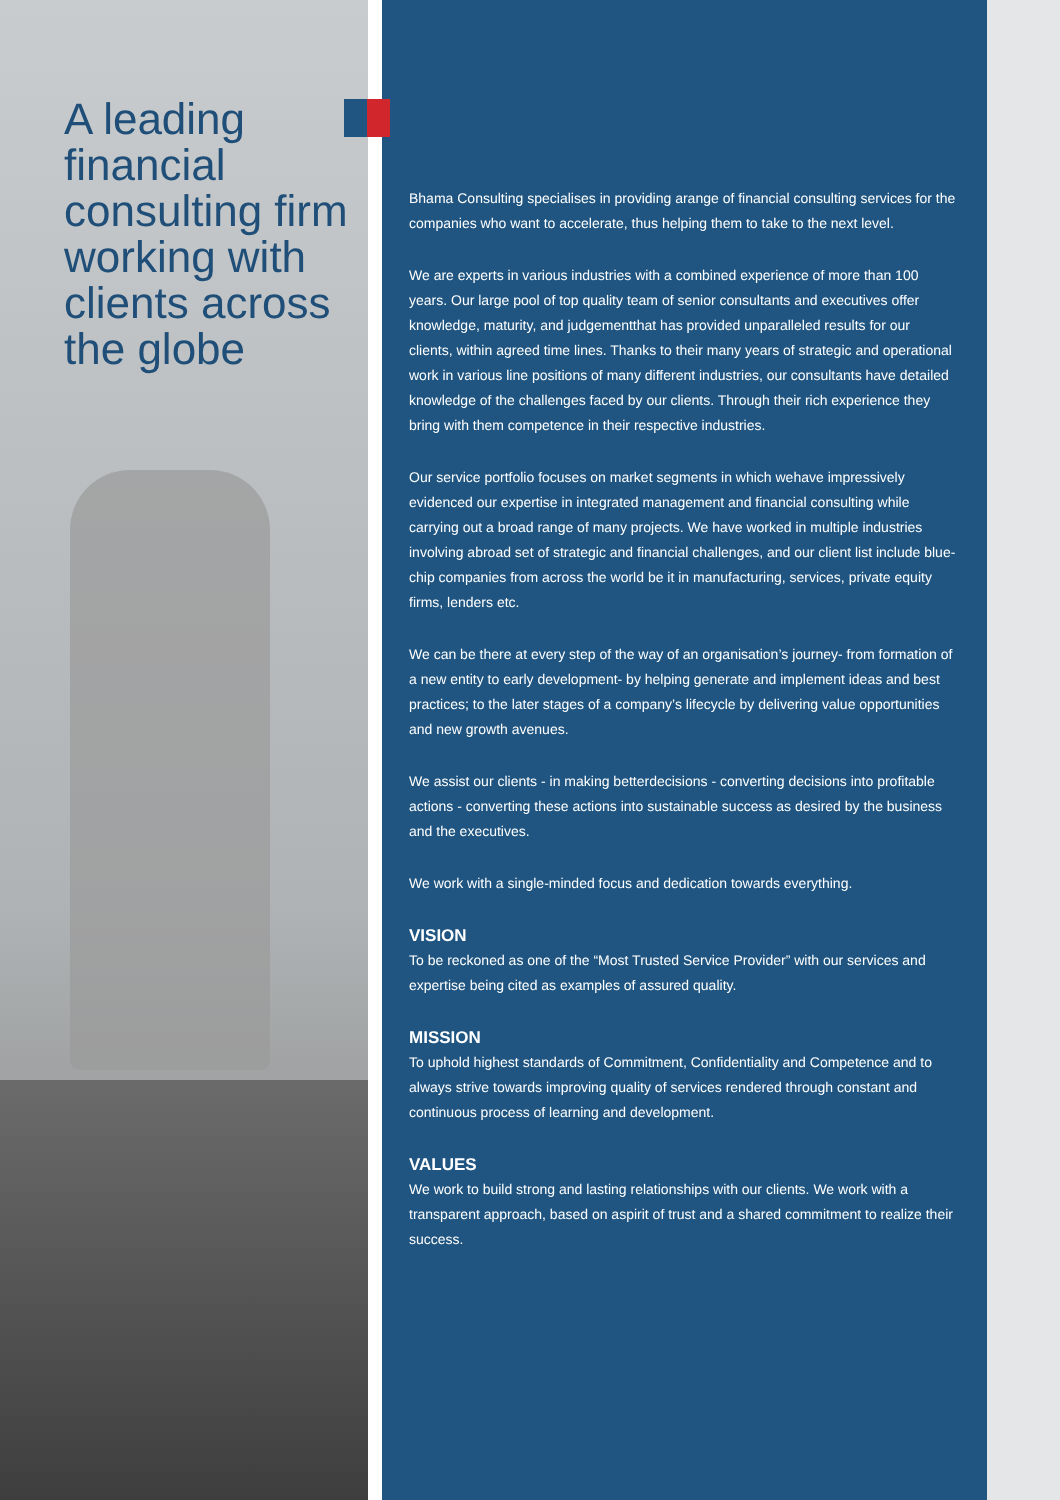A leading financial consulting firm working with clients across the globe
Bhama Consulting specialises in providing arange of financial consulting services for the companies who want to accelerate, thus helping them to take to the next level.
We are experts in various industries with a combined experience of more than 100 years. Our large pool of top quality team of senior consultants and executives offer knowledge, maturity, and judgementthat has provided unparalleled results for our clients, within agreed time lines. Thanks to their many years of strategic and operational work in various line positions of many different industries, our consultants have detailed knowledge of the challenges faced by our clients. Through their rich experience they bring with them competence in their respective industries.
Our service portfolio focuses on market segments in which wehave impressively evidenced our expertise in integrated management and financial consulting while carrying out a broad range of many projects. We have worked in multiple industries involving abroad set of strategic and financial challenges, and our client list include blue-chip companies from across the world be it in manufacturing, services, private equity firms, lenders etc.
We can be there at every step of the way of an organisation’s journey- from formation of a new entity to early development- by helping generate and implement ideas and best practices; to the later stages of a company’s lifecycle by delivering value opportunities and new growth avenues.
We assist our clients - in making betterdecisions - converting decisions into profitable actions - converting these actions into sustainable success as desired by the business and the executives.
We work with a single-minded focus and dedication towards everything.
VISION
To be reckoned as one of the “Most Trusted Service Provider” with our services and expertise being cited as examples of assured quality.
MISSION
To uphold highest standards of Commitment, Confidentiality and Competence and to always strive towards improving quality of services rendered through constant and continuous process of learning and development.
VALUES
We work to build strong and lasting relationships with our clients. We work with a transparent approach, based on aspirit of trust and a shared commitment to realize their success.